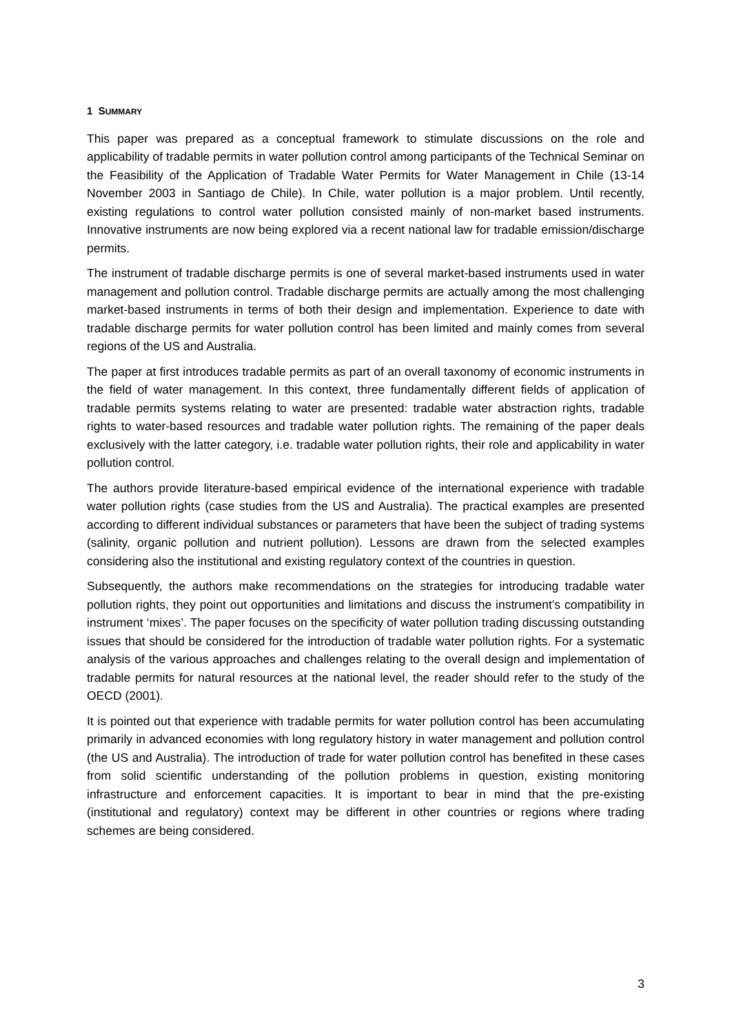1 SUMMARY
This paper was prepared as a conceptual framework to stimulate discussions on the role and applicability of tradable permits in water pollution control among participants of the Technical Seminar on the Feasibility of the Application of Tradable Water Permits for Water Management in Chile (13-14 November 2003 in Santiago de Chile). In Chile, water pollution is a major problem. Until recently, existing regulations to control water pollution consisted mainly of non-market based instruments. Innovative instruments are now being explored via a recent national law for tradable emission/discharge permits.
The instrument of tradable discharge permits is one of several market-based instruments used in water management and pollution control. Tradable discharge permits are actually among the most challenging market-based instruments in terms of both their design and implementation. Experience to date with tradable discharge permits for water pollution control has been limited and mainly comes from several regions of the US and Australia.
The paper at first introduces tradable permits as part of an overall taxonomy of economic instruments in the field of water management. In this context, three fundamentally different fields of application of tradable permits systems relating to water are presented: tradable water abstraction rights, tradable rights to water-based resources and tradable water pollution rights. The remaining of the paper deals exclusively with the latter category, i.e. tradable water pollution rights, their role and applicability in water pollution control.
The authors provide literature-based empirical evidence of the international experience with tradable water pollution rights (case studies from the US and Australia). The practical examples are presented according to different individual substances or parameters that have been the subject of trading systems (salinity, organic pollution and nutrient pollution). Lessons are drawn from the selected examples considering also the institutional and existing regulatory context of the countries in question.
Subsequently, the authors make recommendations on the strategies for introducing tradable water pollution rights, they point out opportunities and limitations and discuss the instrument’s compatibility in instrument ‘mixes’. The paper focuses on the specificity of water pollution trading discussing outstanding issues that should be considered for the introduction of tradable water pollution rights. For a systematic analysis of the various approaches and challenges relating to the overall design and implementation of tradable permits for natural resources at the national level, the reader should refer to the study of the OECD (2001).
It is pointed out that experience with tradable permits for water pollution control has been accumulating primarily in advanced economies with long regulatory history in water management and pollution control (the US and Australia). The introduction of trade for water pollution control has benefited in these cases from solid scientific understanding of the pollution problems in question, existing monitoring infrastructure and enforcement capacities. It is important to bear in mind that the pre-existing (institutional and regulatory) context may be different in other countries or regions where trading schemes are being considered.
3